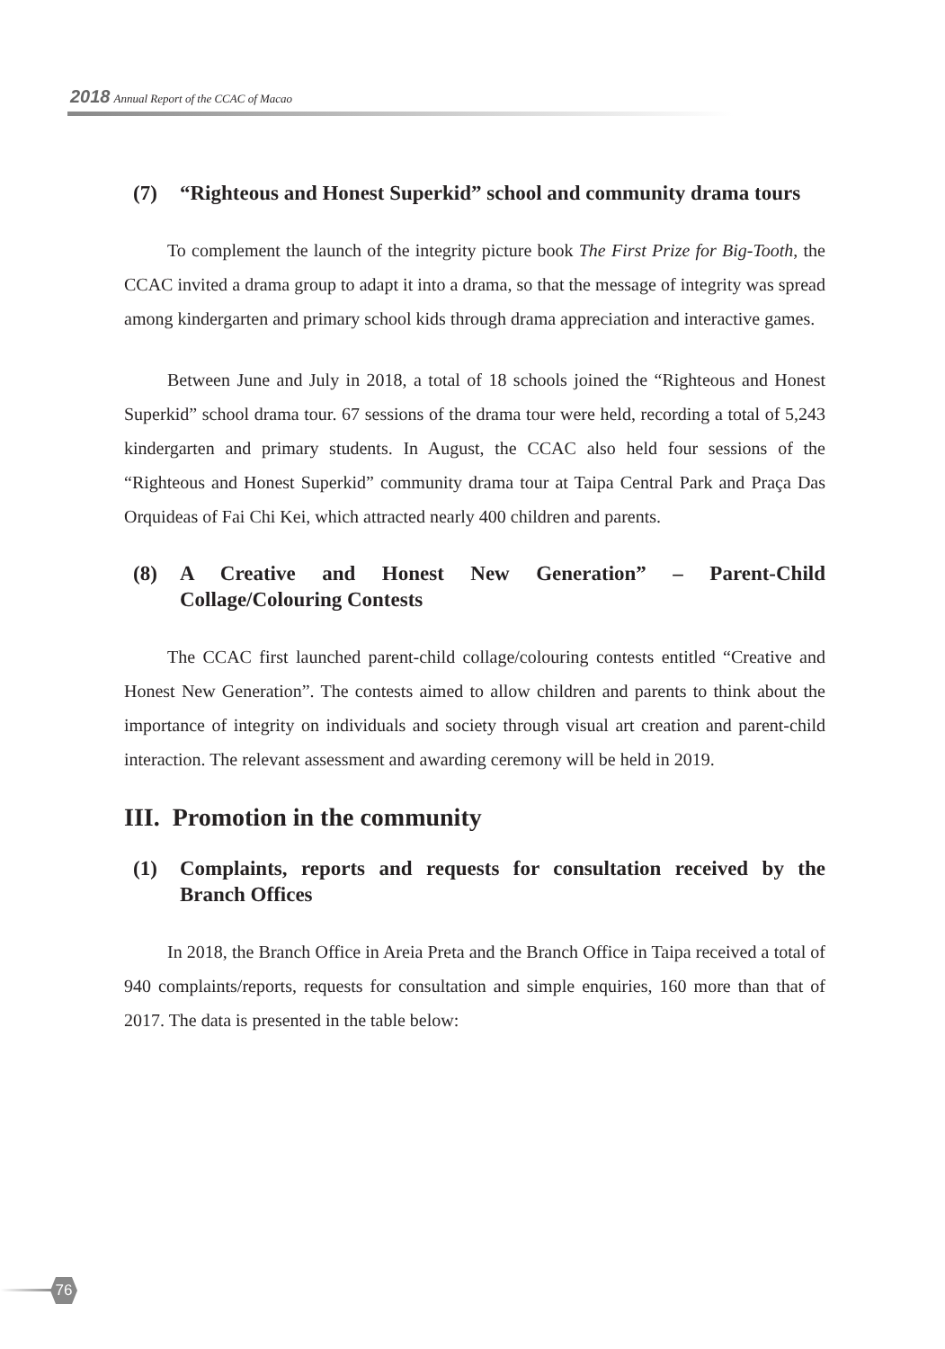2018 Annual Report of the CCAC of Macao
(7) “Righteous and Honest Superkid” school and community drama tours
To complement the launch of the integrity picture book The First Prize for Big-Tooth, the CCAC invited a drama group to adapt it into a drama, so that the message of integrity was spread among kindergarten and primary school kids through drama appreciation and interactive games.
Between June and July in 2018, a total of 18 schools joined the “Righteous and Honest Superkid” school drama tour. 67 sessions of the drama tour were held, recording a total of 5,243 kindergarten and primary students. In August, the CCAC also held four sessions of the “Righteous and Honest Superkid” community drama tour at Taipa Central Park and Praça Das Orquideas of Fai Chi Kei, which attracted nearly 400 children and parents.
(8) A Creative and Honest New Generation” – Parent-Child Collage/Colouring Contests
The CCAC first launched parent-child collage/colouring contests entitled “Creative and Honest New Generation”. The contests aimed to allow children and parents to think about the importance of integrity on individuals and society through visual art creation and parent-child interaction. The relevant assessment and awarding ceremony will be held in 2019.
III. Promotion in the community
(1) Complaints, reports and requests for consultation received by the Branch Offices
In 2018, the Branch Office in Areia Preta and the Branch Office in Taipa received a total of 940 complaints/reports, requests for consultation and simple enquiries, 160 more than that of 2017. The data is presented in the table below:
76